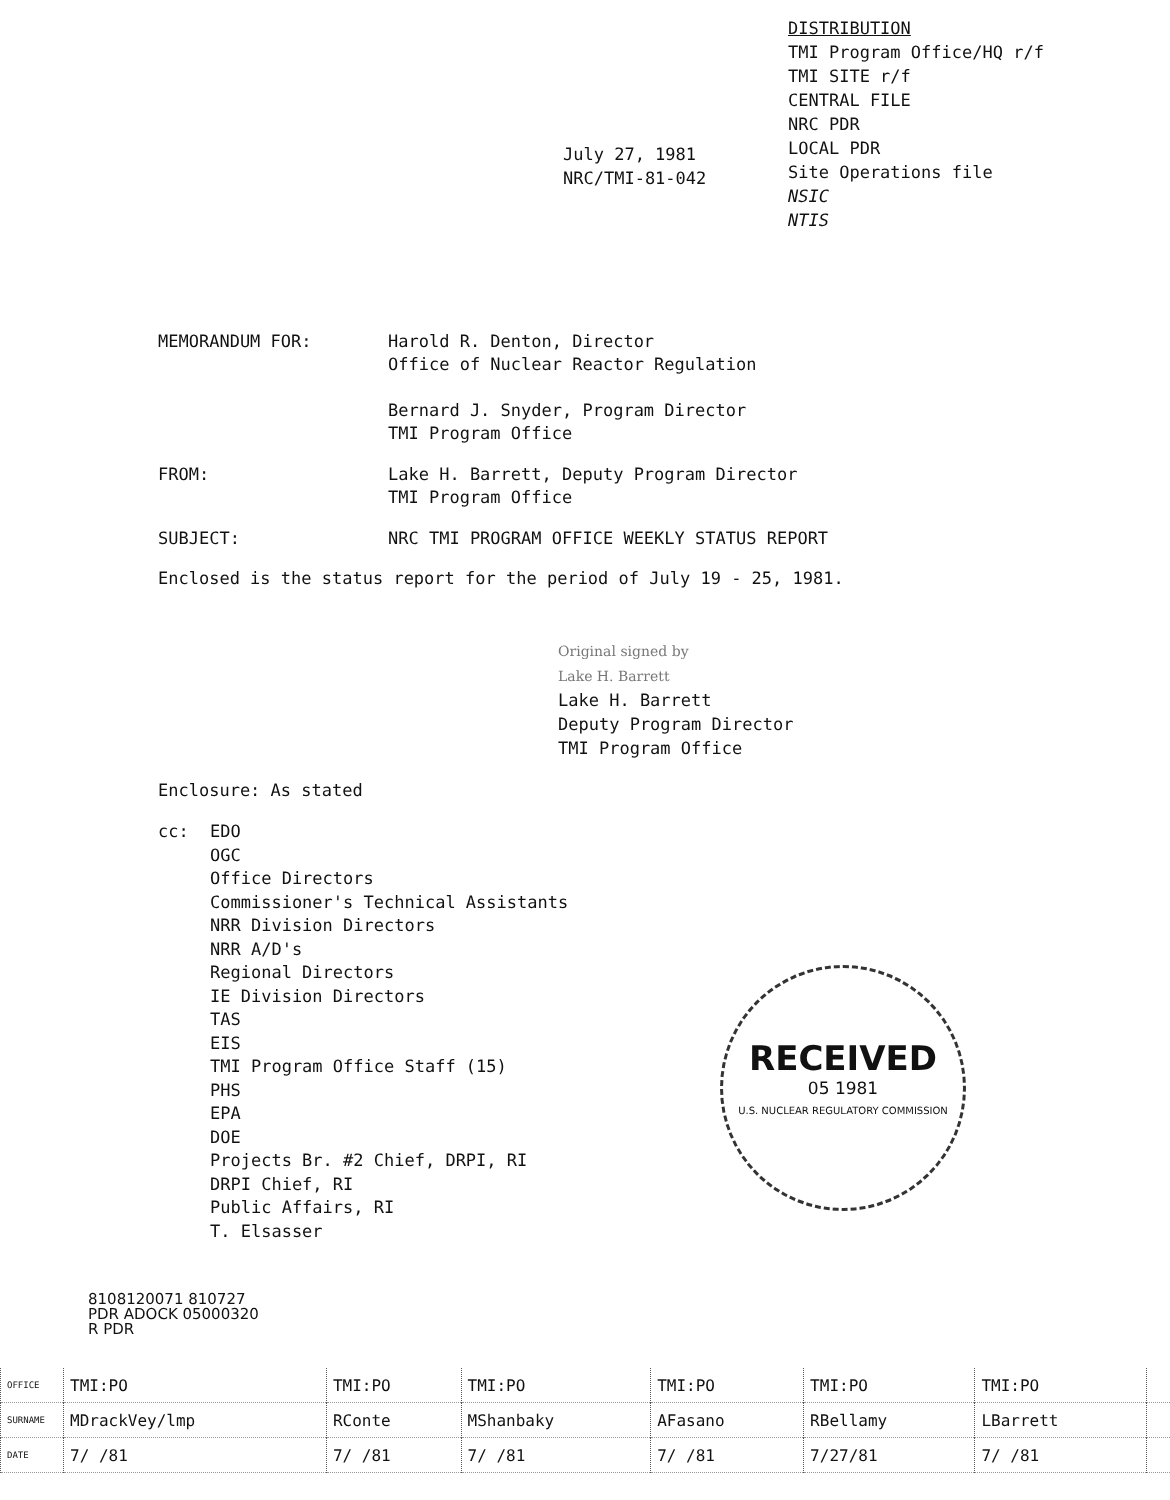DISTRIBUTION
TMI Program Office/HQ r/f
TMI SITE r/f
CENTRAL FILE
NRC PDR
LOCAL PDR
Site Operations file
NSIC
NTIS
July 27, 1981
NRC/TMI-81-042
MEMORANDUM FOR: Harold R. Denton, Director
Office of Nuclear Reactor Regulation
Bernard J. Snyder, Program Director
TMI Program Office
FROM: Lake H. Barrett, Deputy Program Director
TMI Program Office
SUBJECT: NRC TMI PROGRAM OFFICE WEEKLY STATUS REPORT
Enclosed is the status report for the period of July 19 - 25, 1981.
Original signed by
Lake H. Barrett
Lake H. Barrett
Deputy Program Director
TMI Program Office
Enclosure: As stated
cc: EDO
OGC
Office Directors
Commissioner's Technical Assistants
NRR Division Directors
NRR A/D's
Regional Directors
IE Division Directors
TAS
EIS
TMI Program Office Staff (15)
PHS
EPA
DOE
Projects Br. #2 Chief, DRPI, RI
DRPI Chief, RI
Public Affairs, RI
T. Elsasser
RECEIVED
05 1981
U.S. NUCLEAR REGULATORY COMMISSION
8108120071 810727
PDR ADOCK 05000320
R PDR
| OFFICE | TMI:PO | TMI:PO | TMI:PO | TMI:PO | TMI:PO | TMI:PO | |
| SURNAME | MDrackVey/lmp | RConte | MShanbaky | AFasano | RBellamy | LBarrett | |
| DATE | 7/ /81 | 7/ /81 | 7/ /81 | 7/ /81 | 7/27/81 | 7/ /81 | |